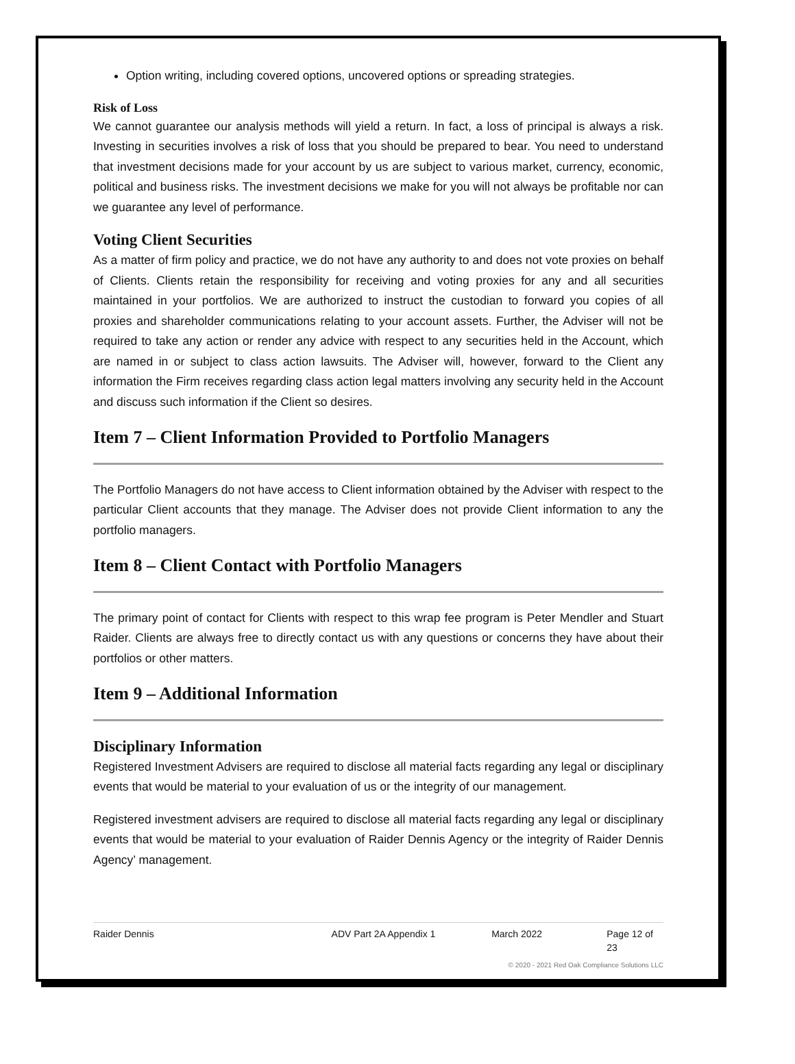Option writing, including covered options, uncovered options or spreading strategies.
Risk of Loss
We cannot guarantee our analysis methods will yield a return. In fact, a loss of principal is always a risk. Investing in securities involves a risk of loss that you should be prepared to bear. You need to understand that investment decisions made for your account by us are subject to various market, currency, economic, political and business risks. The investment decisions we make for you will not always be profitable nor can we guarantee any level of performance.
Voting Client Securities
As a matter of firm policy and practice, we do not have any authority to and does not vote proxies on behalf of Clients. Clients retain the responsibility for receiving and voting proxies for any and all securities maintained in your portfolios. We are authorized to instruct the custodian to forward you copies of all proxies and shareholder communications relating to your account assets. Further, the Adviser will not be required to take any action or render any advice with respect to any securities held in the Account, which are named in or subject to class action lawsuits. The Adviser will, however, forward to the Client any information the Firm receives regarding class action legal matters involving any security held in the Account and discuss such information if the Client so desires.
Item 7 – Client Information Provided to Portfolio Managers
The Portfolio Managers do not have access to Client information obtained by the Adviser with respect to the particular Client accounts that they manage. The Adviser does not provide Client information to any the portfolio managers.
Item 8 – Client Contact with Portfolio Managers
The primary point of contact for Clients with respect to this wrap fee program is Peter Mendler and Stuart Raider. Clients are always free to directly contact us with any questions or concerns they have about their portfolios or other matters.
Item 9 – Additional Information
Disciplinary Information
Registered Investment Advisers are required to disclose all material facts regarding any legal or disciplinary events that would be material to your evaluation of us or the integrity of our management.
Registered investment advisers are required to disclose all material facts regarding any legal or disciplinary events that would be material to your evaluation of Raider Dennis Agency or the integrity of Raider Dennis Agency’ management.
Raider Dennis ADV Part 2A Appendix 1 March 2022 Page 12 of 23
© 2020 - 2021 Red Oak Compliance Solutions LLC